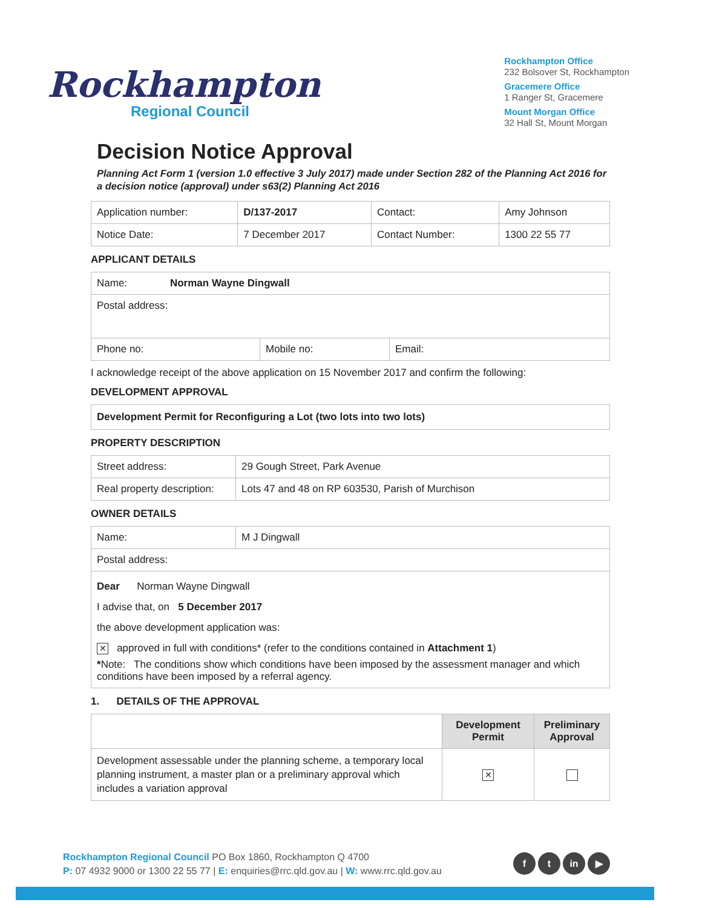Rockhampton
Regional Council
Rockhampton Office
232 Bolsover St, Rockhampton
Gracemere Office
1 Ranger St, Gracemere
Mount Morgan Office
32 Hall St, Mount Morgan
Decision Notice Approval
Planning Act Form 1 (version 1.0 effective 3 July 2017) made under Section 282 of the Planning Act 2016 for a decision notice (approval) under s63(2) Planning Act 2016
| Application number: | D/137-2017 | Contact: | Amy Johnson |
| Notice Date: | 7 December 2017 | Contact Number: | 1300 22 55 77 |
APPLICANT DETAILS
| Name: Norman Wayne Dingwall | | |
| Postal address: | | |
| Phone no: | Mobile no: | Email: |
I acknowledge receipt of the above application on 15 November 2017 and confirm the following:
DEVELOPMENT APPROVAL
Development Permit for Reconfiguring a Lot (two lots into two lots)
PROPERTY DESCRIPTION
| Street address: | 29 Gough Street, Park Avenue |
| Real property description: | Lots 47 and 48 on RP 603530, Parish of Murchison |
OWNER DETAILS
| Name: | M J Dingwall |
| Postal address: | |
| Dear Norman Wayne Dingwall I advise that, on 5 December 2017 the above development application was: ✕ approved in full with conditions* (refer to the conditions contained in Attachment 1 ) * Note: The conditions show which conditions have been imposed by the assessment manager and which conditions have been imposed by a referral agency. | |
1. DETAILS OF THE APPROVAL
| | Development Permit | Preliminary Approval |
| --- | --- | --- |
| Development assessable under the planning scheme, a temporary local planning instrument, a master plan or a preliminary approval which includes a variation approval | ✕ | |
Rockhampton Regional Council PO Box 1860, Rockhampton Q 4700
P: 07 4932 9000 or 1300 22 55 77 | E: enquiries@rrc.qld.gov.au | W: www.rrc.qld.gov.au
ft in ▶